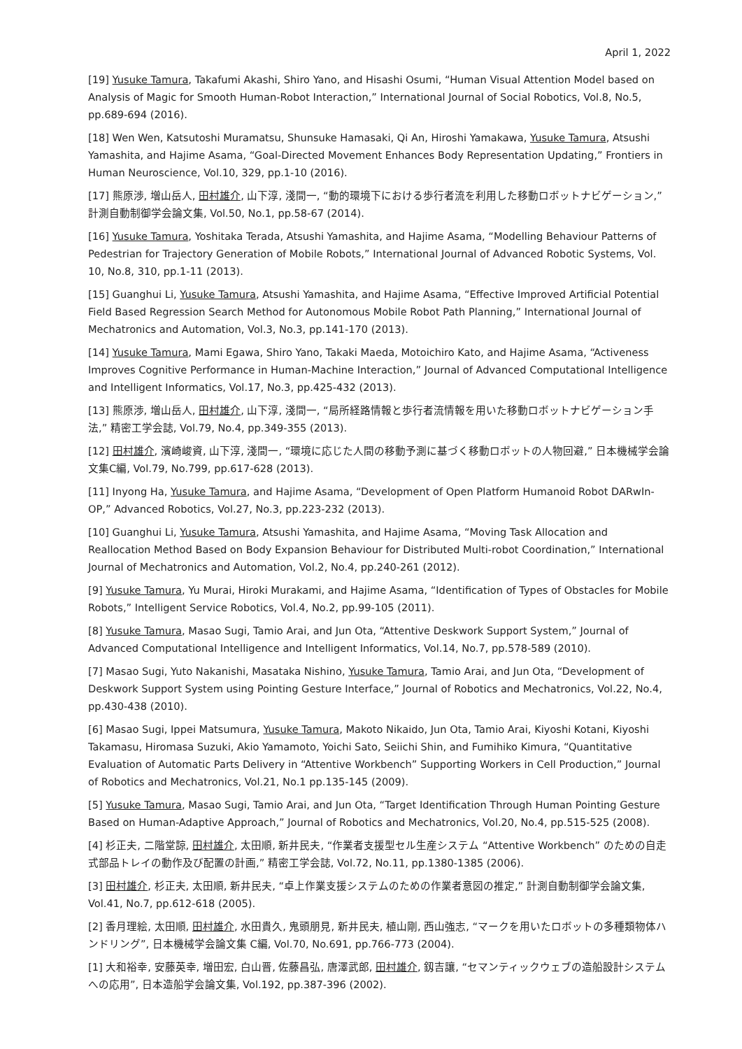April 1, 2022
[19] Yusuke Tamura, Takafumi Akashi, Shiro Yano, and Hisashi Osumi, “Human Visual Attention Model based on Analysis of Magic for Smooth Human-Robot Interaction,” International Journal of Social Robotics, Vol.8, No.5, pp.689-694 (2016).
[18] Wen Wen, Katsutoshi Muramatsu, Shunsuke Hamasaki, Qi An, Hiroshi Yamakawa, Yusuke Tamura, Atsushi Yamashita, and Hajime Asama, “Goal-Directed Movement Enhances Body Representation Updating,” Frontiers in Human Neuroscience, Vol.10, 329, pp.1-10 (2016).
[17] 熊原渉, 増山岳人, 田村雄介, 山下淳, 淺間一, “動的環境下における歩行者流を利用した移動ロボットナビゲーション,” 計測自動制御学会論文集, Vol.50, No.1, pp.58-67 (2014).
[16] Yusuke Tamura, Yoshitaka Terada, Atsushi Yamashita, and Hajime Asama, “Modelling Behaviour Patterns of Pedestrian for Trajectory Generation of Mobile Robots,” International Journal of Advanced Robotic Systems, Vol. 10, No.8, 310, pp.1-11 (2013).
[15] Guanghui Li, Yusuke Tamura, Atsushi Yamashita, and Hajime Asama, “Effective Improved Artificial Potential Field Based Regression Search Method for Autonomous Mobile Robot Path Planning,” International Journal of Mechatronics and Automation, Vol.3, No.3, pp.141-170 (2013).
[14] Yusuke Tamura, Mami Egawa, Shiro Yano, Takaki Maeda, Motoichiro Kato, and Hajime Asama, “Activeness Improves Cognitive Performance in Human-Machine Interaction,” Journal of Advanced Computational Intelligence and Intelligent Informatics, Vol.17, No.3, pp.425-432 (2013).
[13] 熊原渉, 増山岳人, 田村雄介, 山下淳, 淺間一, “局所経路情報と歩行者流情報を用いた移動ロボットナビゲーション手法,” 精密工学会誌, Vol.79, No.4, pp.349-355 (2013).
[12] 田村雄介, 濱崎峻資, 山下淳, 淺間一, “環境に応じた人間の移動予測に基づく移動ロボットの人物回避,” 日本機械学会論文集C編, Vol.79, No.799, pp.617-628 (2013).
[11] Inyong Ha, Yusuke Tamura, and Hajime Asama, “Development of Open Platform Humanoid Robot DARwIn-OP,” Advanced Robotics, Vol.27, No.3, pp.223-232 (2013).
[10] Guanghui Li, Yusuke Tamura, Atsushi Yamashita, and Hajime Asama, “Moving Task Allocation and Reallocation Method Based on Body Expansion Behaviour for Distributed Multi-robot Coordination,” International Journal of Mechatronics and Automation, Vol.2, No.4, pp.240-261 (2012).
[9] Yusuke Tamura, Yu Murai, Hiroki Murakami, and Hajime Asama, “Identification of Types of Obstacles for Mobile Robots,” Intelligent Service Robotics, Vol.4, No.2, pp.99-105 (2011).
[8] Yusuke Tamura, Masao Sugi, Tamio Arai, and Jun Ota, “Attentive Deskwork Support System,” Journal of Advanced Computational Intelligence and Intelligent Informatics, Vol.14, No.7, pp.578-589 (2010).
[7] Masao Sugi, Yuto Nakanishi, Masataka Nishino, Yusuke Tamura, Tamio Arai, and Jun Ota, “Development of Deskwork Support System using Pointing Gesture Interface,” Journal of Robotics and Mechatronics, Vol.22, No.4, pp.430-438 (2010).
[6] Masao Sugi, Ippei Matsumura, Yusuke Tamura, Makoto Nikaido, Jun Ota, Tamio Arai, Kiyoshi Kotani, Kiyoshi Takamasu, Hiromasa Suzuki, Akio Yamamoto, Yoichi Sato, Seiichi Shin, and Fumihiko Kimura, “Quantitative Evaluation of Automatic Parts Delivery in “Attentive Workbench” Supporting Workers in Cell Production,” Journal of Robotics and Mechatronics, Vol.21, No.1 pp.135-145 (2009).
[5] Yusuke Tamura, Masao Sugi, Tamio Arai, and Jun Ota, “Target Identification Through Human Pointing Gesture Based on Human-Adaptive Approach,” Journal of Robotics and Mechatronics, Vol.20, No.4, pp.515-525 (2008).
[4] 杉正夫, 二階堂諒, 田村雄介, 太田順, 新井民夫, “作業者支援型セル生産システム “Attentive Workbench” のための自走式部品トレイの動作及び配置の計画,” 精密工学会誌, Vol.72, No.11, pp.1380-1385 (2006).
[3] 田村雄介, 杉正夫, 太田順, 新井民夫, “卓上作業支援システムのための作業者意図の推定,” 計測自動制御学会論文集, Vol.41, No.7, pp.612-618 (2005).
[2] 香月理絵, 太田順, 田村雄介, 水田貴久, 鬼頭朋見, 新井民夫, 植山剛, 西山強志, “マークを用いたロボットの多種類物体ハンドリング”, 日本機械学会論文集 C編, Vol.70, No.691, pp.766-773 (2004).
[1] 大和裕幸, 安藤英幸, 増田宏, 白山晋, 佐藤昌弘, 唐澤武郎, 田村雄介, 釼吉讓, “セマンティックウェブの造船設計システムへの応用”, 日本造船学会論文集, Vol.192, pp.387-396 (2002).